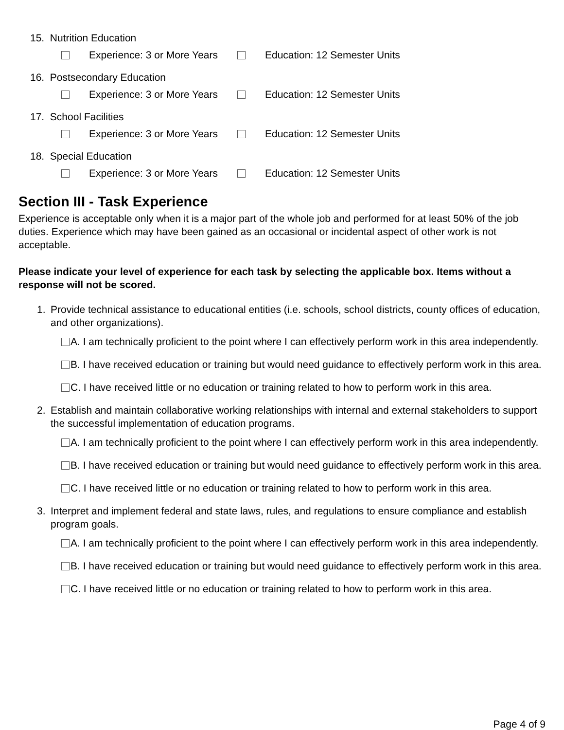15. Nutrition Education
Experience: 3 or More Years Education: 12 Semester Units
16. Postsecondary Education
Experience: 3 or More Years Education: 12 Semester Units
17. School Facilities
Experience: 3 or More Years Education: 12 Semester Units
18. Special Education
Experience: 3 or More Years Education: 12 Semester Units
Section III - Task Experience
Experience is acceptable only when it is a major part of the whole job and performed for at least 50% of the job duties. Experience which may have been gained as an occasional or incidental aspect of other work is not acceptable.
Please indicate your level of experience for each task by selecting the applicable box. Items without a response will not be scored.
1. Provide technical assistance to educational entities (i.e. schools, school districts, county offices of education, and other organizations).
A. I am technically proficient to the point where I can effectively perform work in this area independently.
B. I have received education or training but would need guidance to effectively perform work in this area.
C. I have received little or no education or training related to how to perform work in this area.
2. Establish and maintain collaborative working relationships with internal and external stakeholders to support the successful implementation of education programs.
A. I am technically proficient to the point where I can effectively perform work in this area independently.
B. I have received education or training but would need guidance to effectively perform work in this area.
C. I have received little or no education or training related to how to perform work in this area.
3. Interpret and implement federal and state laws, rules, and regulations to ensure compliance and establish program goals.
A. I am technically proficient to the point where I can effectively perform work in this area independently.
B. I have received education or training but would need guidance to effectively perform work in this area.
C. I have received little or no education or training related to how to perform work in this area.
Page 4 of 9